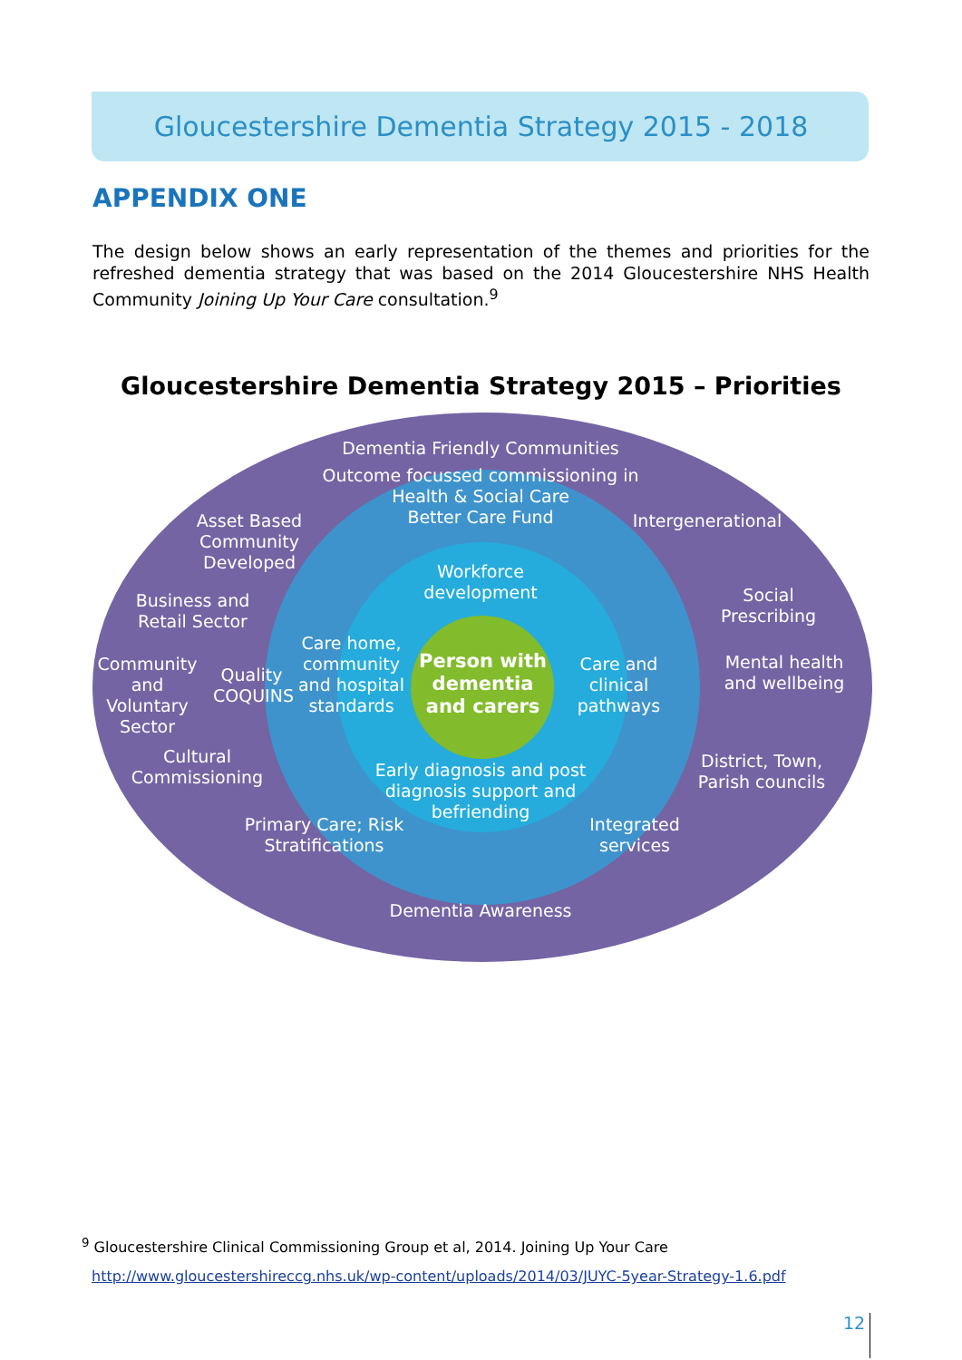Gloucestershire Dementia Strategy 2015 - 2018
APPENDIX ONE
The design below shows an early representation of the themes and priorities for the refreshed dementia strategy that was based on the 2014 Gloucestershire NHS Health Community Joining Up Your Care consultation.<sup>9</sup>
Gloucestershire Dementia Strategy 2015 – Priorities
Dementia Friendly Communities
Outcome focussed commissioning in Health & Social Care
Better Care Fund
Asset Based Community Developed
Intergenerational
Workforce development
Business and Retail Sector
Social Prescribing
Community and Voluntary Sector
Quality COQUINS
Care home, community and hospital standards
Person with dementia and carers
Care and clinical pathways
Mental health and wellbeing
Cultural Commissioning
District, Town, Parish councils
Early diagnosis and post diagnosis support and befriending
Primary Care; Risk Stratifications
Integrated services
Dementia Awareness
<sup>9</sup> Gloucestershire Clinical Commissioning Group et al, 2014. Joining Up Your Care
http://www.gloucestershireccg.nhs.uk/wp-content/uploads/2014/03/JUYC-5year-Strategy-1.6.pdf
12